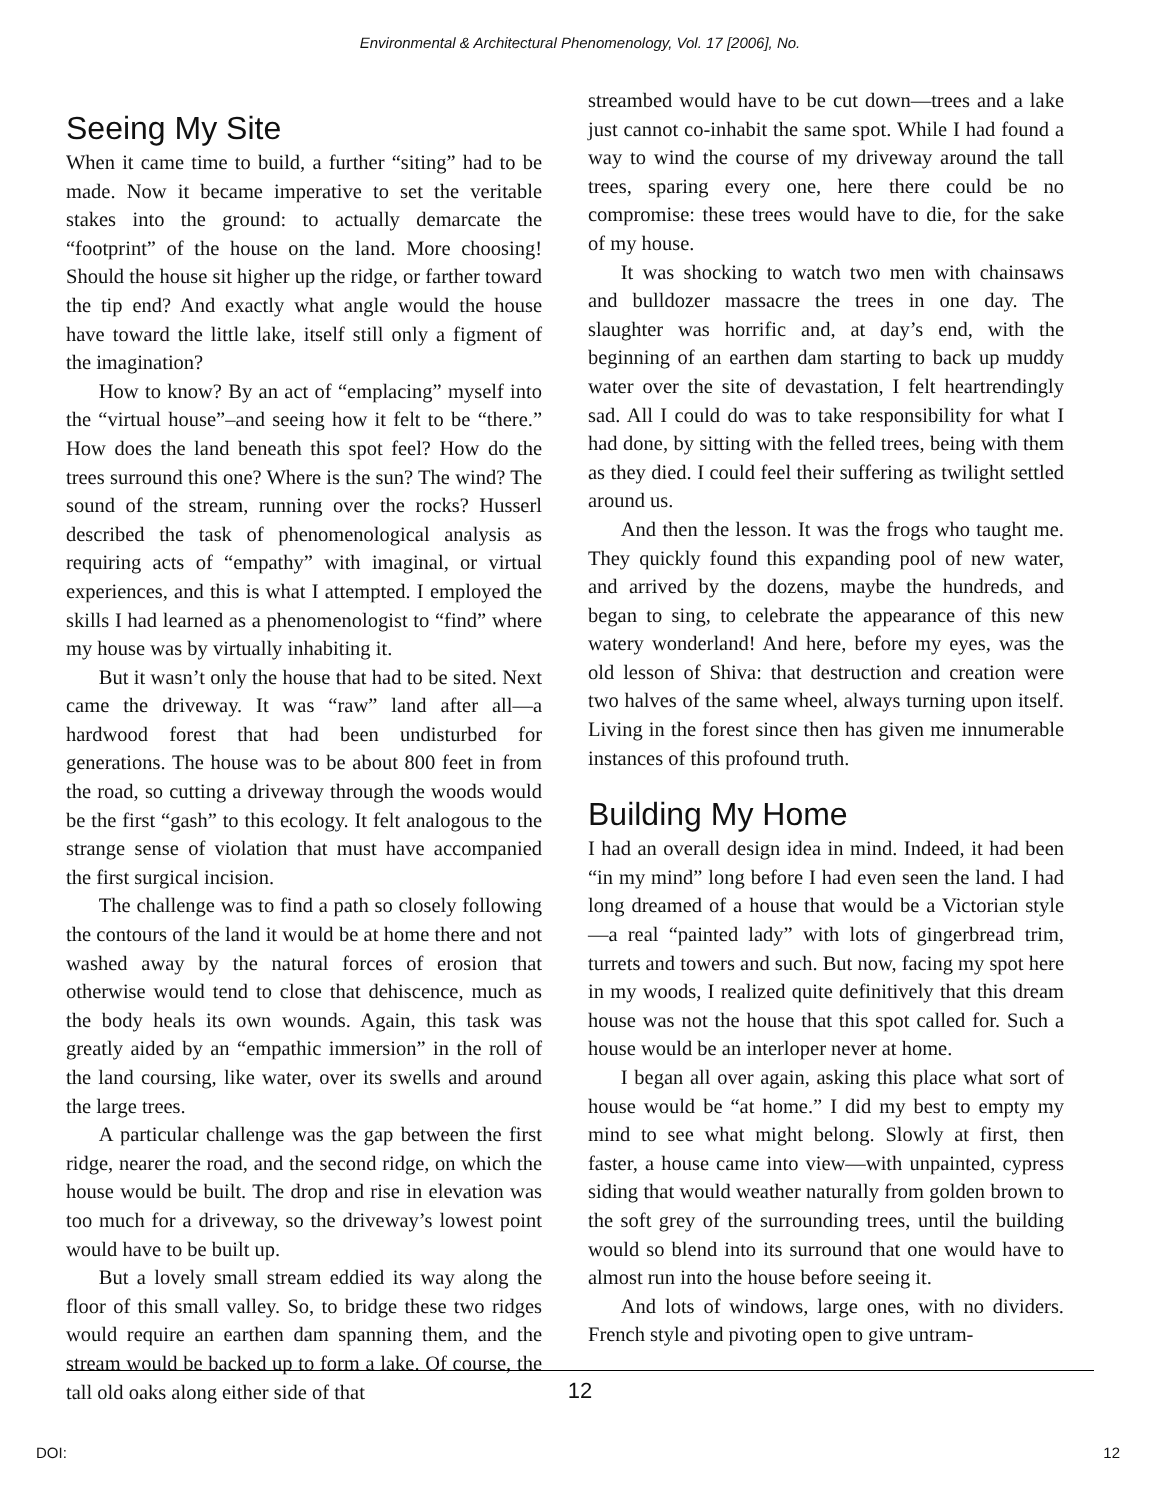Environmental & Architectural Phenomenology, Vol. 17 [2006], No.
Seeing My Site
When it came time to build, a further “siting” had to be made. Now it became imperative to set the veritable stakes into the ground: to actually demarcate the “footprint” of the house on the land. More choosing! Should the house sit higher up the ridge, or farther toward the tip end? And exactly what angle would the house have toward the little lake, itself still only a figment of the imagination?
How to know? By an act of “emplacing” myself into the “virtual house”–and seeing how it felt to be “there.” How does the land beneath this spot feel? How do the trees surround this one? Where is the sun? The wind? The sound of the stream, running over the rocks? Husserl described the task of phenomenological analysis as requiring acts of “empathy” with imaginal, or virtual experiences, and this is what I attempted. I employed the skills I had learned as a phenomenologist to “find” where my house was by virtually inhabiting it.
But it wasn’t only the house that had to be sited. Next came the driveway. It was “raw” land after all—a hardwood forest that had been undisturbed for generations. The house was to be about 800 feet in from the road, so cutting a driveway through the woods would be the first “gash” to this ecology. It felt analogous to the strange sense of violation that must have accompanied the first surgical incision.
The challenge was to find a path so closely following the contours of the land it would be at home there and not washed away by the natural forces of erosion that otherwise would tend to close that dehiscence, much as the body heals its own wounds. Again, this task was greatly aided by an “empathic immersion” in the roll of the land coursing, like water, over its swells and around the large trees.
A particular challenge was the gap between the first ridge, nearer the road, and the second ridge, on which the house would be built. The drop and rise in elevation was too much for a driveway, so the driveway’s lowest point would have to be built up.
But a lovely small stream eddied its way along the floor of this small valley. So, to bridge these two ridges would require an earthen dam spanning them, and the stream would be backed up to form a lake. Of course, the tall old oaks along either side of that
streambed would have to be cut down—trees and a lake just cannot co-inhabit the same spot. While I had found a way to wind the course of my driveway around the tall trees, sparing every one, here there could be no compromise: these trees would have to die, for the sake of my house.
It was shocking to watch two men with chainsaws and bulldozer massacre the trees in one day. The slaughter was horrific and, at day’s end, with the beginning of an earthen dam starting to back up muddy water over the site of devastation, I felt heartrendingly sad. All I could do was to take responsibility for what I had done, by sitting with the felled trees, being with them as they died. I could feel their suffering as twilight settled around us.
And then the lesson. It was the frogs who taught me. They quickly found this expanding pool of new water, and arrived by the dozens, maybe the hundreds, and began to sing, to celebrate the appearance of this new watery wonderland! And here, before my eyes, was the old lesson of Shiva: that destruction and creation were two halves of the same wheel, always turning upon itself. Living in the forest since then has given me innumerable instances of this profound truth.
Building My Home
I had an overall design idea in mind. Indeed, it had been “in my mind” long before I had even seen the land. I had long dreamed of a house that would be a Victorian style—a real “painted lady” with lots of gingerbread trim, turrets and towers and such. But now, facing my spot here in my woods, I realized quite definitively that this dream house was not the house that this spot called for. Such a house would be an interloper never at home.
I began all over again, asking this place what sort of house would be “at home.” I did my best to empty my mind to see what might belong. Slowly at first, then faster, a house came into view—with unpainted, cypress siding that would weather naturally from golden brown to the soft grey of the surrounding trees, until the building would so blend into its surround that one would have to almost run into the house before seeing it.
And lots of windows, large ones, with no dividers. French style and pivoting open to give untram-
12
DOI: 12